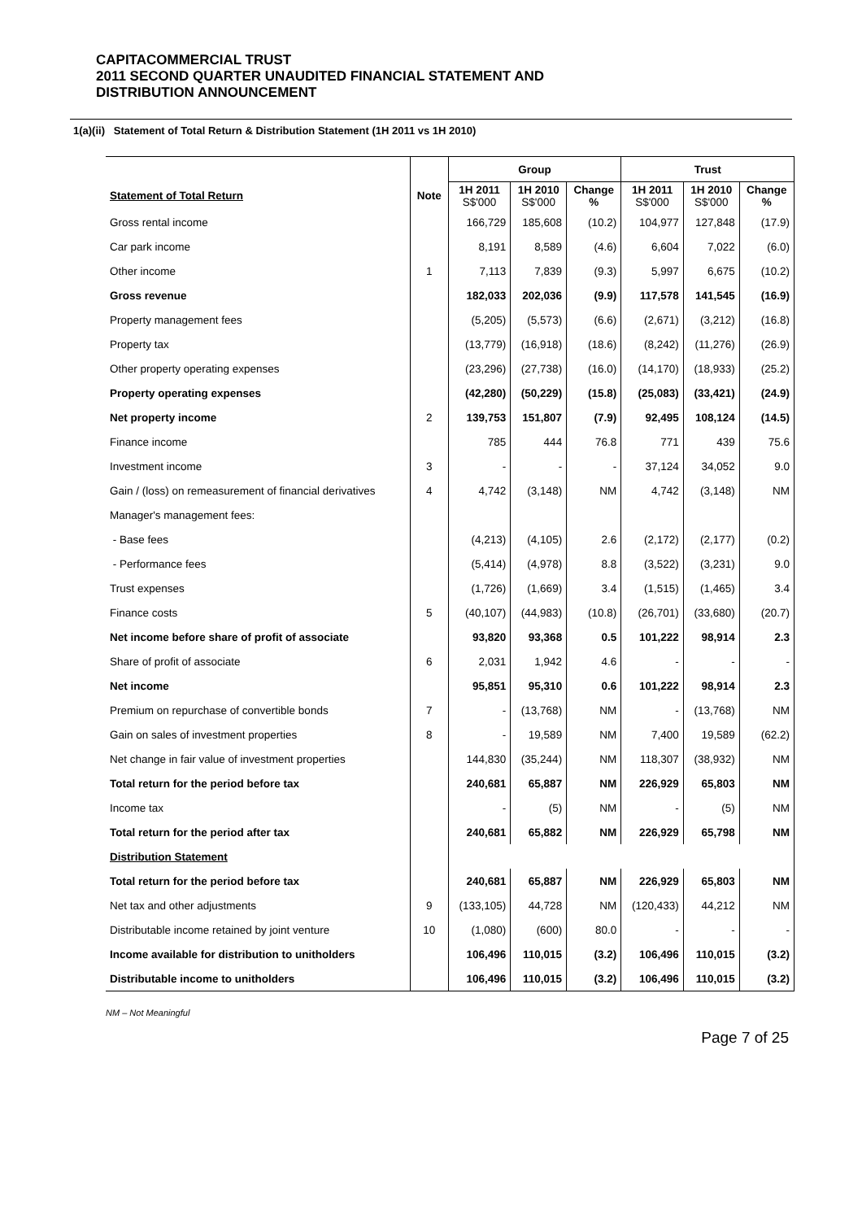CAPITACOMMERCIAL TRUST
2011 SECOND QUARTER UNAUDITED FINANCIAL STATEMENT AND
DISTRIBUTION ANNOUNCEMENT
1(a)(ii) Statement of Total Return & Distribution Statement (1H 2011 vs 1H 2010)
| | | Group | | | Trust | | |
| --- | --- | --- | --- | --- | --- | --- | --- |
| Statement of Total Return | Note | 1H 2011 S$'000 | 1H 2010 S$'000 | Change % | 1H 2011 S$'000 | 1H 2010 S$'000 | Change % |
| Gross rental income | | 166,729 | 185,608 | (10.2) | 104,977 | 127,848 | (17.9) |
| Car park income | | 8,191 | 8,589 | (4.6) | 6,604 | 7,022 | (6.0) |
| Other income | 1 | 7,113 | 7,839 | (9.3) | 5,997 | 6,675 | (10.2) |
| Gross revenue | | 182,033 | 202,036 | (9.9) | 117,578 | 141,545 | (16.9) |
| Property management fees | | (5,205) | (5,573) | (6.6) | (2,671) | (3,212) | (16.8) |
| Property tax | | (13,779) | (16,918) | (18.6) | (8,242) | (11,276) | (26.9) |
| Other property operating expenses | | (23,296) | (27,738) | (16.0) | (14,170) | (18,933) | (25.2) |
| Property operating expenses | | (42,280) | (50,229) | (15.8) | (25,083) | (33,421) | (24.9) |
| Net property income | 2 | 139,753 | 151,807 | (7.9) | 92,495 | 108,124 | (14.5) |
| Finance income | | 785 | 444 | 76.8 | 771 | 439 | 75.6 |
| Investment income | 3 | - | - | - | 37,124 | 34,052 | 9.0 |
| Gain / (loss) on remeasurement of financial derivatives | 4 | 4,742 | (3,148) | NM | 4,742 | (3,148) | NM |
| Manager's management fees: | | | | | | | |
| - Base fees | | (4,213) | (4,105) | 2.6 | (2,172) | (2,177) | (0.2) |
| - Performance fees | | (5,414) | (4,978) | 8.8 | (3,522) | (3,231) | 9.0 |
| Trust expenses | | (1,726) | (1,669) | 3.4 | (1,515) | (1,465) | 3.4 |
| Finance costs | 5 | (40,107) | (44,983) | (10.8) | (26,701) | (33,680) | (20.7) |
| Net income before share of profit of associate | | 93,820 | 93,368 | 0.5 | 101,222 | 98,914 | 2.3 |
| Share of profit of associate | 6 | 2,031 | 1,942 | 4.6 | - | - | - |
| Net income | | 95,851 | 95,310 | 0.6 | 101,222 | 98,914 | 2.3 |
| Premium on repurchase of convertible bonds | 7 | - | (13,768) | NM | - | (13,768) | NM |
| Gain on sales of investment properties | 8 | - | 19,589 | NM | 7,400 | 19,589 | (62.2) |
| Net change in fair value of investment properties | | 144,830 | (35,244) | NM | 118,307 | (38,932) | NM |
| Total return for the period before tax | | 240,681 | 65,887 | NM | 226,929 | 65,803 | NM |
| Income tax | | - | (5) | NM | - | (5) | NM |
| Total return for the period after tax | | 240,681 | 65,882 | NM | 226,929 | 65,798 | NM |
| Distribution Statement | | | | | | | |
| Total return for the period before tax | | 240,681 | 65,887 | NM | 226,929 | 65,803 | NM |
| Net tax and other adjustments | 9 | (133,105) | 44,728 | NM | (120,433) | 44,212 | NM |
| Distributable income retained by joint venture | 10 | (1,080) | (600) | 80.0 | - | - | - |
| Income available for distribution to unitholders | | 106,496 | 110,015 | (3.2) | 106,496 | 110,015 | (3.2) |
| Distributable income to unitholders | | 106,496 | 110,015 | (3.2) | 106,496 | 110,015 | (3.2) |
NM – Not Meaningful
Page 7 of 25